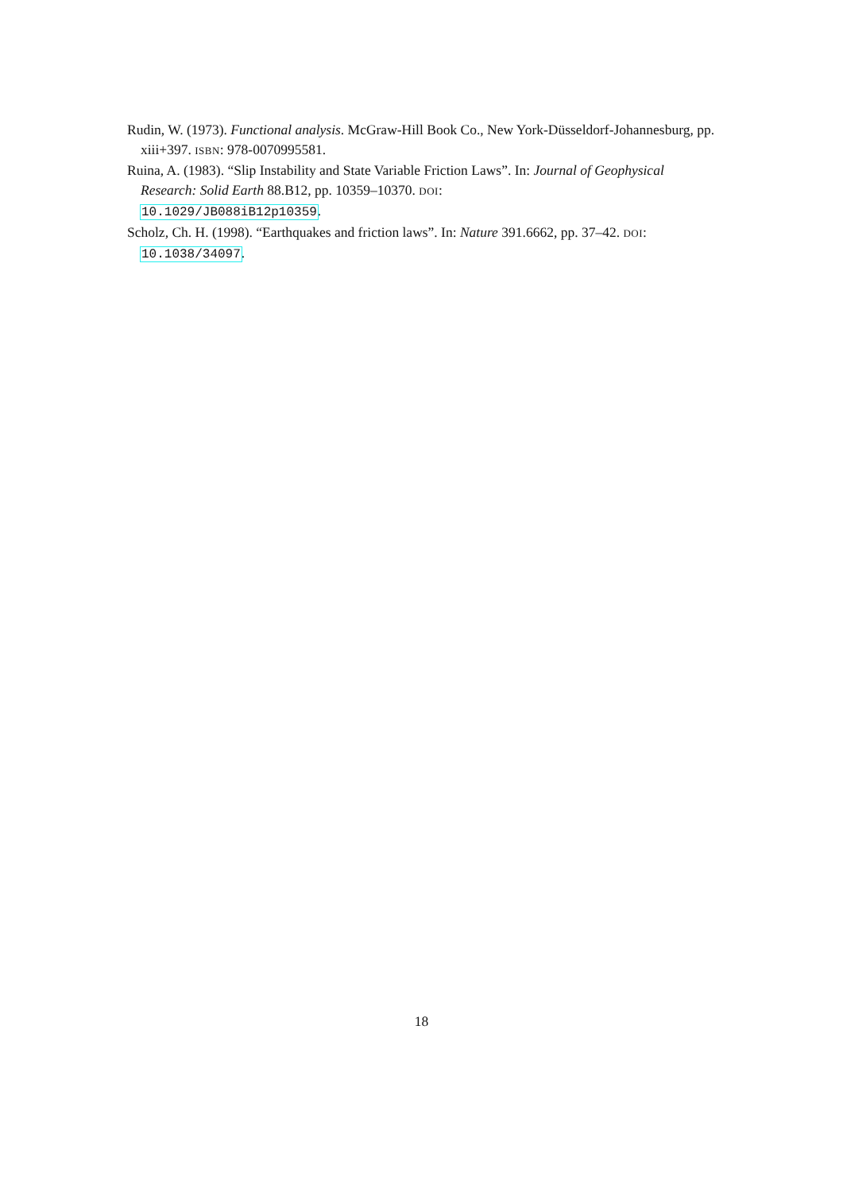Rudin, W. (1973). Functional analysis. McGraw-Hill Book Co., New York-Düsseldorf-Johannesburg, pp. xiii+397. ISBN: 978-0070995581.
Ruina, A. (1983). “Slip Instability and State Variable Friction Laws”. In: Journal of Geophysical Research: Solid Earth 88.B12, pp. 10359–10370. DOI:
10.1029/JB088iB12p10359.
Scholz, Ch. H. (1998). “Earthquakes and friction laws”. In: Nature 391.6662, pp. 37–42. DOI: 10.1038/34097.
18